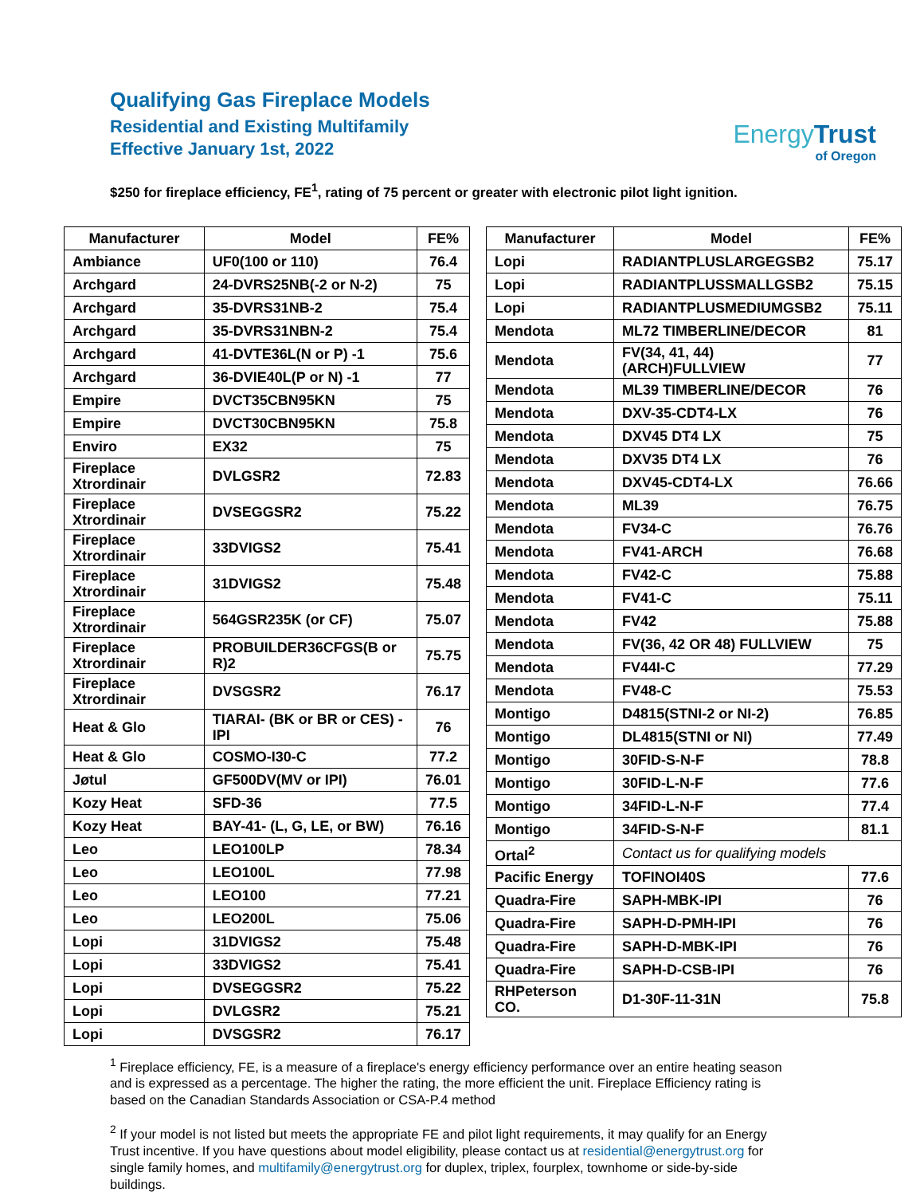Qualifying Gas Fireplace Models
Residential and Existing Multifamily
Effective January 1st, 2022
EnergyTrust
of Oregon
$250 for fireplace efficiency, FE<sup>1</sup>, rating of 75 percent or greater with electronic pilot light ignition.
| Manufacturer | Model | FE% |
| --- | --- | --- |
| Ambiance | UF0(100 or 110) | 76.4 |
| Archgard | 24-DVRS25NB(-2 or N-2) | 75 |
| Archgard | 35-DVRS31NB-2 | 75.4 |
| Archgard | 35-DVRS31NBN-2 | 75.4 |
| Archgard | 41-DVTE36L(N or P) -1 | 75.6 |
| Archgard | 36-DVIE40L(P or N) -1 | 77 |
| Empire | DVCT35CBN95KN | 75 |
| Empire | DVCT30CBN95KN | 75.8 |
| Enviro | EX32 | 75 |
| Fireplace Xtrordinair | DVLGSR2 | 72.83 |
| Fireplace Xtrordinair | DVSEGGSR2 | 75.22 |
| Fireplace Xtrordinair | 33DVIGS2 | 75.41 |
| Fireplace Xtrordinair | 31DVIGS2 | 75.48 |
| Fireplace Xtrordinair | 564GSR235K (or CF) | 75.07 |
| Fireplace Xtrordinair | PROBUILDER36CFGS(B or R)2 | 75.75 |
| Fireplace Xtrordinair | DVSGSR2 | 76.17 |
| Heat & Glo | TIARAI- (BK or BR or CES) - IPI | 76 |
| Heat & Glo | COSMO-I30-C | 77.2 |
| Jøtul | GF500DV(MV or IPI) | 76.01 |
| Kozy Heat | SFD-36 | 77.5 |
| Kozy Heat | BAY-41- (L, G, LE, or BW) | 76.16 |
| Leo | LEO100LP | 78.34 |
| Leo | LEO100L | 77.98 |
| Leo | LEO100 | 77.21 |
| Leo | LEO200L | 75.06 |
| Lopi | 31DVIGS2 | 75.48 |
| Lopi | 33DVIGS2 | 75.41 |
| Lopi | DVSEGGSR2 | 75.22 |
| Lopi | DVLGSR2 | 75.21 |
| Lopi | DVSGSR2 | 76.17 |
| Manufacturer | Model | FE% |
| --- | --- | --- |
| Lopi | RADIANTPLUSLARGEGSB2 | 75.17 |
| Lopi | RADIANTPLUSSMALLGSB2 | 75.15 |
| Lopi | RADIANTPLUSMEDIUMGSB2 | 75.11 |
| Mendota | ML72 TIMBERLINE/DECOR | 81 |
| Mendota | FV(34, 41, 44) (ARCH)FULLVIEW | 77 |
| Mendota | ML39 TIMBERLINE/DECOR | 76 |
| Mendota | DXV-35-CDT4-LX | 76 |
| Mendota | DXV45 DT4 LX | 75 |
| Mendota | DXV35 DT4 LX | 76 |
| Mendota | DXV45-CDT4-LX | 76.66 |
| Mendota | ML39 | 76.75 |
| Mendota | FV34-C | 76.76 |
| Mendota | FV41-ARCH | 76.68 |
| Mendota | FV42-C | 75.88 |
| Mendota | FV41-C | 75.11 |
| Mendota | FV42 | 75.88 |
| Mendota | FV(36, 42 OR 48) FULLVIEW | 75 |
| Mendota | FV44I-C | 77.29 |
| Mendota | FV48-C | 75.53 |
| Montigo | D4815(STNI-2 or NI-2) | 76.85 |
| Montigo | DL4815(STNI or NI) | 77.49 |
| Montigo | 30FID-S-N-F | 78.8 |
| Montigo | 30FID-L-N-F | 77.6 |
| Montigo | 34FID-L-N-F | 77.4 |
| Montigo | 34FID-S-N-F | 81.1 |
| Ortal<sup>2</sup> | Contact us for qualifying models | |
| Pacific Energy | TOFINOI40S | 77.6 |
| Quadra-Fire | SAPH-MBK-IPI | 76 |
| Quadra-Fire | SAPH-D-PMH-IPI | 76 |
| Quadra-Fire | SAPH-D-MBK-IPI | 76 |
| Quadra-Fire | SAPH-D-CSB-IPI | 76 |
| RHPeterson CO. | D1-30F-11-31N | 75.8 |
<sup>1</sup> Fireplace efficiency, FE, is a measure of a fireplace's energy efficiency performance over an entire heating season and is expressed as a percentage. The higher the rating, the more efficient the unit. Fireplace Efficiency rating is based on the Canadian Standards Association or CSA-P.4 method
<sup>2</sup> If your model is not listed but meets the appropriate FE and pilot light requirements, it may qualify for an Energy Trust incentive. If you have questions about model eligibility, please contact us at residential@energytrust.org for single family homes, and multifamily@energytrust.org for duplex, triplex, fourplex, townhome or side-by-side buildings.